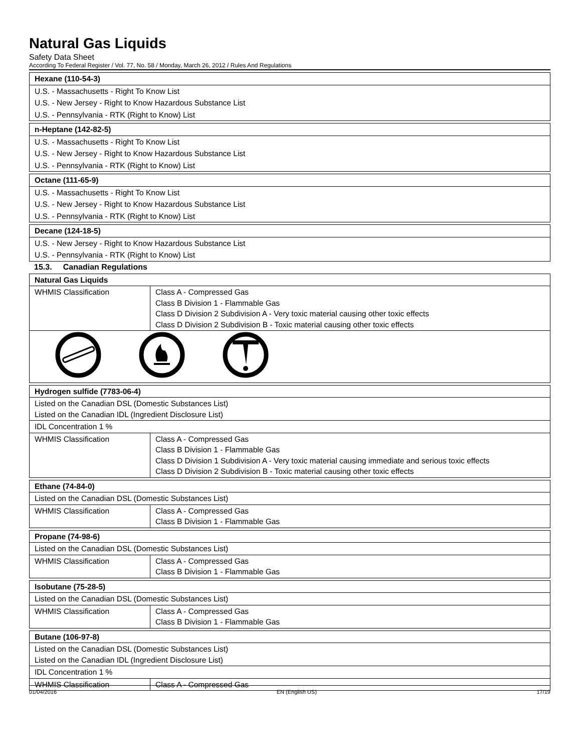Natural Gas Liquids
Safety Data Sheet
According To Federal Register / Vol. 77, No. 58 / Monday, March 26, 2012 / Rules And Regulations
| Hexane (110-54-3) |
| --- |
| U.S. - Massachusetts - Right To Know List |
| U.S. - New Jersey - Right to Know Hazardous Substance List |
| U.S. - Pennsylvania - RTK (Right to Know) List |
| n-Heptane (142-82-5) |
| --- |
| U.S. - Massachusetts - Right To Know List |
| U.S. - New Jersey - Right to Know Hazardous Substance List |
| U.S. - Pennsylvania - RTK (Right to Know) List |
| Octane (111-65-9) |
| --- |
| U.S. - Massachusetts - Right To Know List |
| U.S. - New Jersey - Right to Know Hazardous Substance List |
| U.S. - Pennsylvania - RTK (Right to Know) List |
| Decane (124-18-5) |
| --- |
| U.S. - New Jersey - Right to Know Hazardous Substance List |
| U.S. - Pennsylvania - RTK (Right to Know) List |
15.3. Canadian Regulations
| Natural Gas Liquids | |
| --- | --- |
| WHMIS Classification | Class A - Compressed Gas Class B Division 1 - Flammable Gas Class D Division 2 Subdivision A - Very toxic material causing other toxic effects Class D Division 2 Subdivision B - Toxic material causing other toxic effects |
| Hydrogen sulfide (7783-06-4) | |
| --- | --- |
| Listed on the Canadian DSL (Domestic Substances List) Listed on the Canadian IDL (Ingredient Disclosure List) | |
| IDL Concentration 1 % | |
| WHMIS Classification | Class A - Compressed Gas Class B Division 1 - Flammable Gas Class D Division 1 Subdivision A - Very toxic material causing immediate and serious toxic effects Class D Division 2 Subdivision B - Toxic material causing other toxic effects |
| Ethane (74-84-0) | |
| --- | --- |
| Listed on the Canadian DSL (Domestic Substances List) | |
| WHMIS Classification | Class A - Compressed Gas Class B Division 1 - Flammable Gas |
| Propane (74-98-6) | |
| --- | --- |
| Listed on the Canadian DSL (Domestic Substances List) | |
| WHMIS Classification | Class A - Compressed Gas Class B Division 1 - Flammable Gas |
| Isobutane (75-28-5) | |
| --- | --- |
| Listed on the Canadian DSL (Domestic Substances List) | |
| WHMIS Classification | Class A - Compressed Gas Class B Division 1 - Flammable Gas |
| Butane (106-97-8) | |
| --- | --- |
| Listed on the Canadian DSL (Domestic Substances List) Listed on the Canadian IDL (Ingredient Disclosure List) | |
| IDL Concentration 1 % | |
| WHMIS Classification | Class A - Compressed Gas |
01/04/2016 EN (English US) 17/19